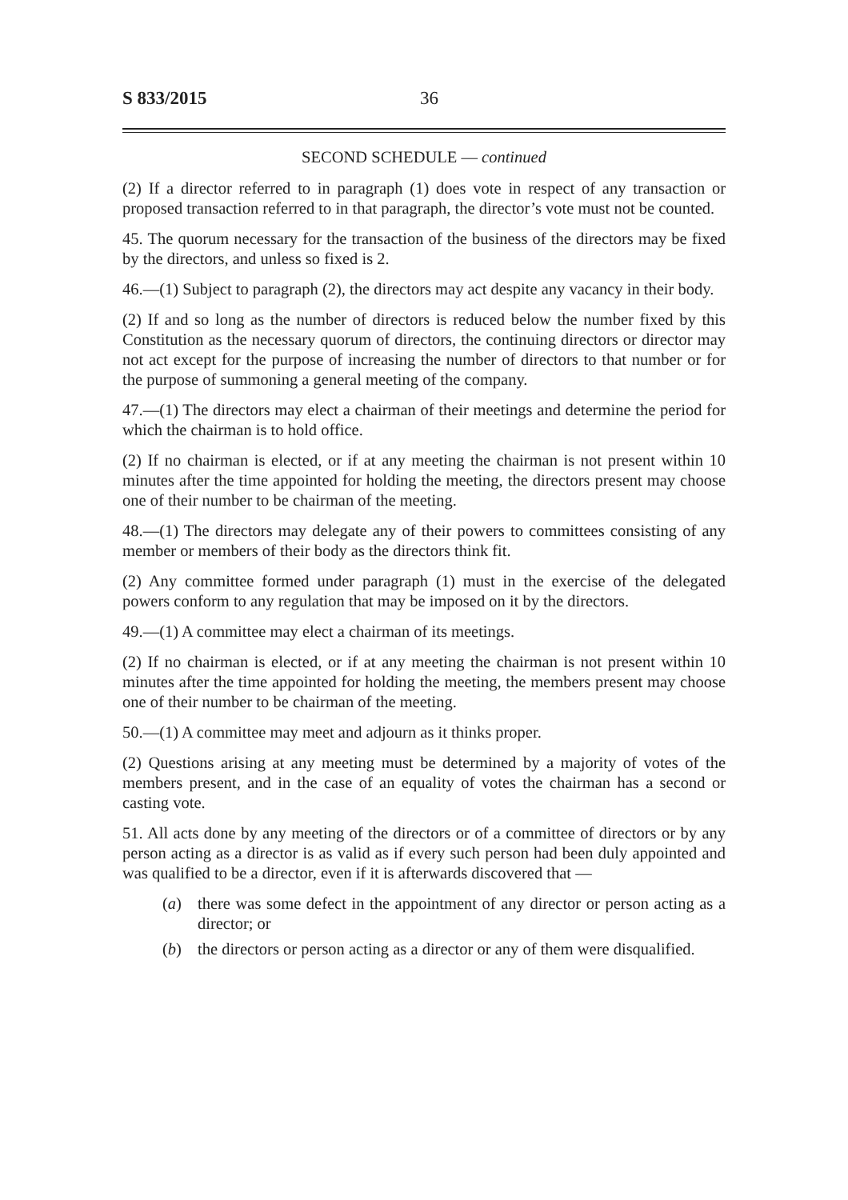S 833/2015 36
SECOND SCHEDULE — continued
(2) If a director referred to in paragraph (1) does vote in respect of any transaction or proposed transaction referred to in that paragraph, the director’s vote must not be counted.
45. The quorum necessary for the transaction of the business of the directors may be fixed by the directors, and unless so fixed is 2.
46.—(1) Subject to paragraph (2), the directors may act despite any vacancy in their body.
(2) If and so long as the number of directors is reduced below the number fixed by this Constitution as the necessary quorum of directors, the continuing directors or director may not act except for the purpose of increasing the number of directors to that number or for the purpose of summoning a general meeting of the company.
47.—(1) The directors may elect a chairman of their meetings and determine the period for which the chairman is to hold office.
(2) If no chairman is elected, or if at any meeting the chairman is not present within 10 minutes after the time appointed for holding the meeting, the directors present may choose one of their number to be chairman of the meeting.
48.—(1) The directors may delegate any of their powers to committees consisting of any member or members of their body as the directors think fit.
(2) Any committee formed under paragraph (1) must in the exercise of the delegated powers conform to any regulation that may be imposed on it by the directors.
49.—(1) A committee may elect a chairman of its meetings.
(2) If no chairman is elected, or if at any meeting the chairman is not present within 10 minutes after the time appointed for holding the meeting, the members present may choose one of their number to be chairman of the meeting.
50.—(1) A committee may meet and adjourn as it thinks proper.
(2) Questions arising at any meeting must be determined by a majority of votes of the members present, and in the case of an equality of votes the chairman has a second or casting vote.
51. All acts done by any meeting of the directors or of a committee of directors or by any person acting as a director is as valid as if every such person had been duly appointed and was qualified to be a director, even if it is afterwards discovered that —
(a) there was some defect in the appointment of any director or person acting as a director; or
(b) the directors or person acting as a director or any of them were disqualified.